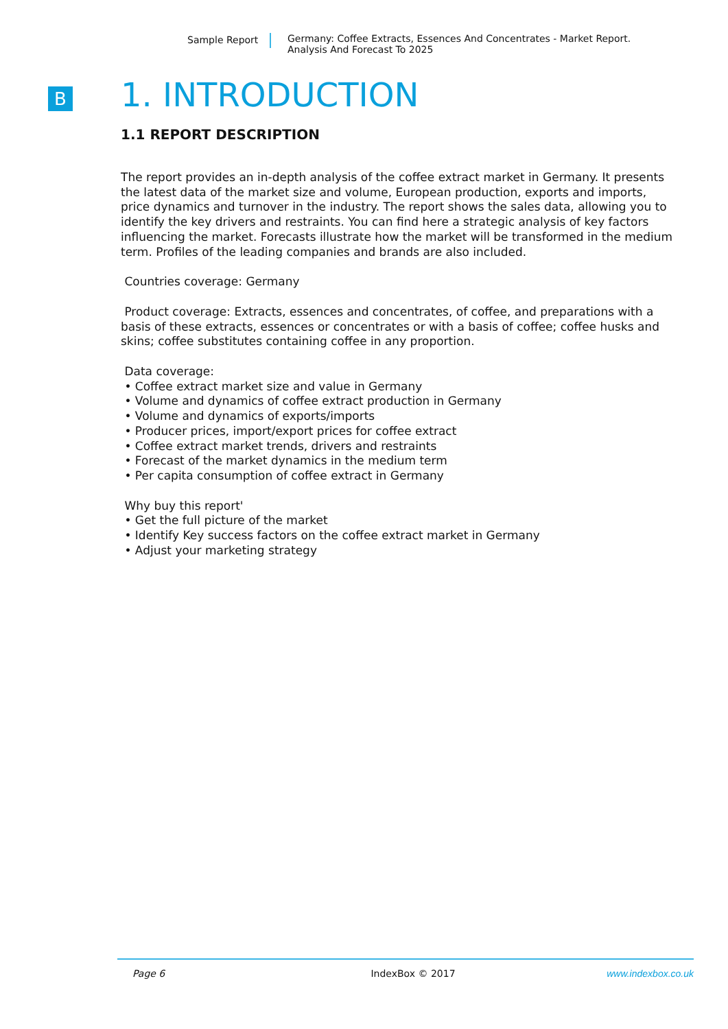Sample Report Germany: Coffee Extracts, Essences And Concentrates - Market Report.
Analysis And Forecast To 2025
B
1. INTRODUCTION
1.1 REPORT DESCRIPTION
The report provides an in-depth analysis of the coffee extract market in Germany. It presents the latest data of the market size and volume, European production, exports and imports, price dynamics and turnover in the industry. The report shows the sales data, allowing you to identify the key drivers and restraints. You can find here a strategic analysis of key factors influencing the market. Forecasts illustrate how the market will be transformed in the medium term. Profiles of the leading companies and brands are also included.
Countries coverage: Germany
Product coverage: Extracts, essences and concentrates, of coffee, and preparations with a basis of these extracts, essences or concentrates or with a basis of coffee; coffee husks and skins; coffee substitutes containing coffee in any proportion.
Data coverage:
• Coffee extract market size and value in Germany
• Volume and dynamics of coffee extract production in Germany
• Volume and dynamics of exports/imports
• Producer prices, import/export prices for coffee extract
• Coffee extract market trends, drivers and restraints
• Forecast of the market dynamics in the medium term
• Per capita consumption of coffee extract in Germany
Why buy this report'
• Get the full picture of the market
• Identify Key success factors on the coffee extract market in Germany
• Adjust your marketing strategy
Page 6 IndexBox © 2017 www.indexbox.co.uk